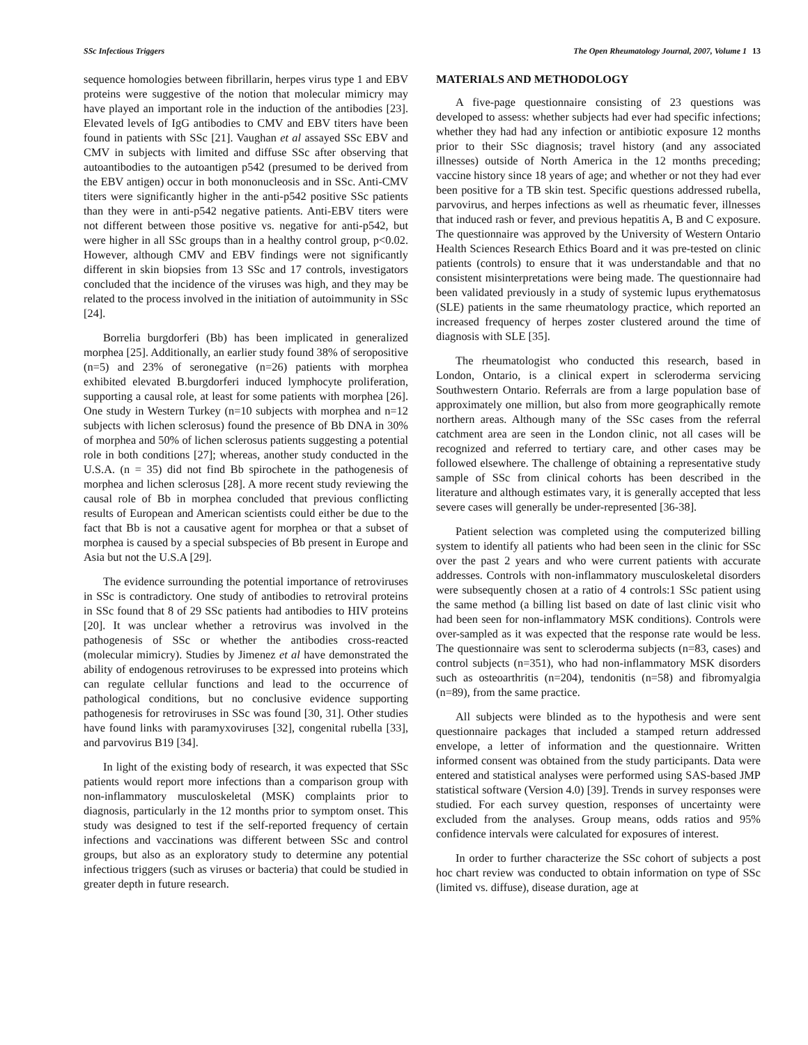SSc Infectious Triggers The Open Rheumatology Journal, 2007, Volume 1 13
sequence homologies between fibrillarin, herpes virus type 1 and EBV proteins were suggestive of the notion that molecular mimicry may have played an important role in the induction of the antibodies [23]. Elevated levels of IgG antibodies to CMV and EBV titers have been found in patients with SSc [21]. Vaughan et al assayed SSc EBV and CMV in subjects with limited and diffuse SSc after observing that autoantibodies to the autoantigen p542 (presumed to be derived from the EBV antigen) occur in both mononucleosis and in SSc. Anti-CMV titers were significantly higher in the anti-p542 positive SSc patients than they were in anti-p542 negative patients. Anti-EBV titers were not different between those positive vs. negative for anti-p542, but were higher in all SSc groups than in a healthy control group, p<0.02. However, although CMV and EBV findings were not significantly different in skin biopsies from 13 SSc and 17 controls, investigators concluded that the incidence of the viruses was high, and they may be related to the process involved in the initiation of autoimmunity in SSc [24].
Borrelia burgdorferi (Bb) has been implicated in generalized morphea [25]. Additionally, an earlier study found 38% of seropositive (n=5) and 23% of seronegative (n=26) patients with morphea exhibited elevated B.burgdorferi induced lymphocyte proliferation, supporting a causal role, at least for some patients with morphea [26]. One study in Western Turkey (n=10 subjects with morphea and n=12 subjects with lichen sclerosus) found the presence of Bb DNA in 30% of morphea and 50% of lichen sclerosus patients suggesting a potential role in both conditions [27]; whereas, another study conducted in the U.S.A. (n = 35) did not find Bb spirochete in the pathogenesis of morphea and lichen sclerosus [28]. A more recent study reviewing the causal role of Bb in morphea concluded that previous conflicting results of European and American scientists could either be due to the fact that Bb is not a causative agent for morphea or that a subset of morphea is caused by a special subspecies of Bb present in Europe and Asia but not the U.S.A [29].
The evidence surrounding the potential importance of retroviruses in SSc is contradictory. One study of antibodies to retroviral proteins in SSc found that 8 of 29 SSc patients had antibodies to HIV proteins [20]. It was unclear whether a retrovirus was involved in the pathogenesis of SSc or whether the antibodies cross-reacted (molecular mimicry). Studies by Jimenez et al have demonstrated the ability of endogenous retroviruses to be expressed into proteins which can regulate cellular functions and lead to the occurrence of pathological conditions, but no conclusive evidence supporting pathogenesis for retroviruses in SSc was found [30, 31]. Other studies have found links with paramyxoviruses [32], congenital rubella [33], and parvovirus B19 [34].
In light of the existing body of research, it was expected that SSc patients would report more infections than a comparison group with non-inflammatory musculoskeletal (MSK) complaints prior to diagnosis, particularly in the 12 months prior to symptom onset. This study was designed to test if the self-reported frequency of certain infections and vaccinations was different between SSc and control groups, but also as an exploratory study to determine any potential infectious triggers (such as viruses or bacteria) that could be studied in greater depth in future research.
MATERIALS AND METHODOLOGY
A five-page questionnaire consisting of 23 questions was developed to assess: whether subjects had ever had specific infections; whether they had had any infection or antibiotic exposure 12 months prior to their SSc diagnosis; travel history (and any associated illnesses) outside of North America in the 12 months preceding; vaccine history since 18 years of age; and whether or not they had ever been positive for a TB skin test. Specific questions addressed rubella, parvovirus, and herpes infections as well as rheumatic fever, illnesses that induced rash or fever, and previous hepatitis A, B and C exposure. The questionnaire was approved by the University of Western Ontario Health Sciences Research Ethics Board and it was pre-tested on clinic patients (controls) to ensure that it was understandable and that no consistent misinterpretations were being made. The questionnaire had been validated previously in a study of systemic lupus erythematosus (SLE) patients in the same rheumatology practice, which reported an increased frequency of herpes zoster clustered around the time of diagnosis with SLE [35].
The rheumatologist who conducted this research, based in London, Ontario, is a clinical expert in scleroderma servicing Southwestern Ontario. Referrals are from a large population base of approximately one million, but also from more geographically remote northern areas. Although many of the SSc cases from the referral catchment area are seen in the London clinic, not all cases will be recognized and referred to tertiary care, and other cases may be followed elsewhere. The challenge of obtaining a representative study sample of SSc from clinical cohorts has been described in the literature and although estimates vary, it is generally accepted that less severe cases will generally be under-represented [36-38].
Patient selection was completed using the computerized billing system to identify all patients who had been seen in the clinic for SSc over the past 2 years and who were current patients with accurate addresses. Controls with non-inflammatory musculoskeletal disorders were subsequently chosen at a ratio of 4 controls:1 SSc patient using the same method (a billing list based on date of last clinic visit who had been seen for non-inflammatory MSK conditions). Controls were over-sampled as it was expected that the response rate would be less. The questionnaire was sent to scleroderma subjects (n=83, cases) and control subjects (n=351), who had non-inflammatory MSK disorders such as osteoarthritis (n=204), tendonitis (n=58) and fibromyalgia (n=89), from the same practice.
All subjects were blinded as to the hypothesis and were sent questionnaire packages that included a stamped return addressed envelope, a letter of information and the questionnaire. Written informed consent was obtained from the study participants. Data were entered and statistical analyses were performed using SAS-based JMP statistical software (Version 4.0) [39]. Trends in survey responses were studied. For each survey question, responses of uncertainty were excluded from the analyses. Group means, odds ratios and 95% confidence intervals were calculated for exposures of interest.
In order to further characterize the SSc cohort of subjects a post hoc chart review was conducted to obtain information on type of SSc (limited vs. diffuse), disease duration, age at